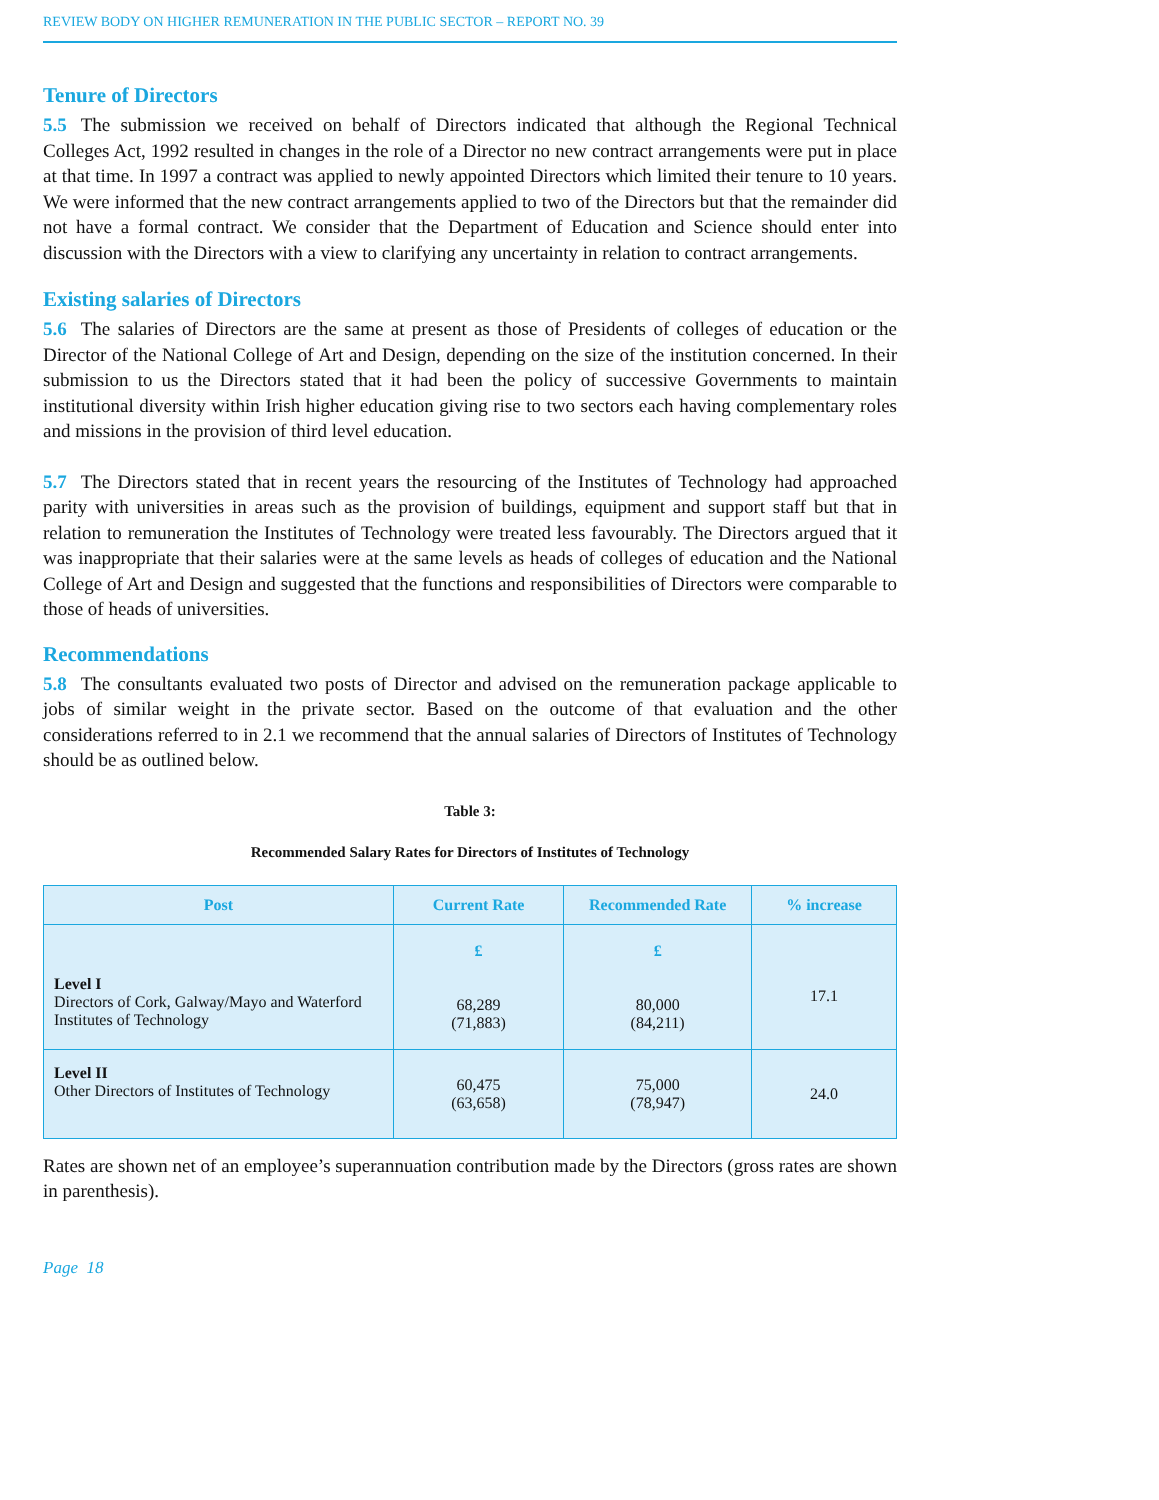REVIEW BODY ON HIGHER REMUNERATION IN THE PUBLIC SECTOR – REPORT NO. 39
Tenure of Directors
5.5 The submission we received on behalf of Directors indicated that although the Regional Technical Colleges Act, 1992 resulted in changes in the role of a Director no new contract arrangements were put in place at that time. In 1997 a contract was applied to newly appointed Directors which limited their tenure to 10 years. We were informed that the new contract arrangements applied to two of the Directors but that the remainder did not have a formal contract. We consider that the Department of Education and Science should enter into discussion with the Directors with a view to clarifying any uncertainty in relation to contract arrangements.
Existing salaries of Directors
5.6 The salaries of Directors are the same at present as those of Presidents of colleges of education or the Director of the National College of Art and Design, depending on the size of the institution concerned. In their submission to us the Directors stated that it had been the policy of successive Governments to maintain institutional diversity within Irish higher education giving rise to two sectors each having complementary roles and missions in the provision of third level education.
5.7 The Directors stated that in recent years the resourcing of the Institutes of Technology had approached parity with universities in areas such as the provision of buildings, equipment and support staff but that in relation to remuneration the Institutes of Technology were treated less favourably. The Directors argued that it was inappropriate that their salaries were at the same levels as heads of colleges of education and the National College of Art and Design and suggested that the functions and responsibilities of Directors were comparable to those of heads of universities.
Recommendations
5.8 The consultants evaluated two posts of Director and advised on the remuneration package applicable to jobs of similar weight in the private sector. Based on the outcome of that evaluation and the other considerations referred to in 2.1 we recommend that the annual salaries of Directors of Institutes of Technology should be as outlined below.
Table 3:
Recommended Salary Rates for Directors of Institutes of Technology
| Post | Current Rate | Recommended Rate | % increase |
| --- | --- | --- | --- |
| Level I Directors of Cork, Galway/Mayo and Waterford Institutes of Technology | £ 68,289 (71,883) | £ 80,000 (84,211) | 17.1 |
| Level II Other Directors of Institutes of Technology | 60,475 (63,658) | 75,000 (78,947) | 24.0 |
Rates are shown net of an employee’s superannuation contribution made by the Directors (gross rates are shown in parenthesis).
Page 18